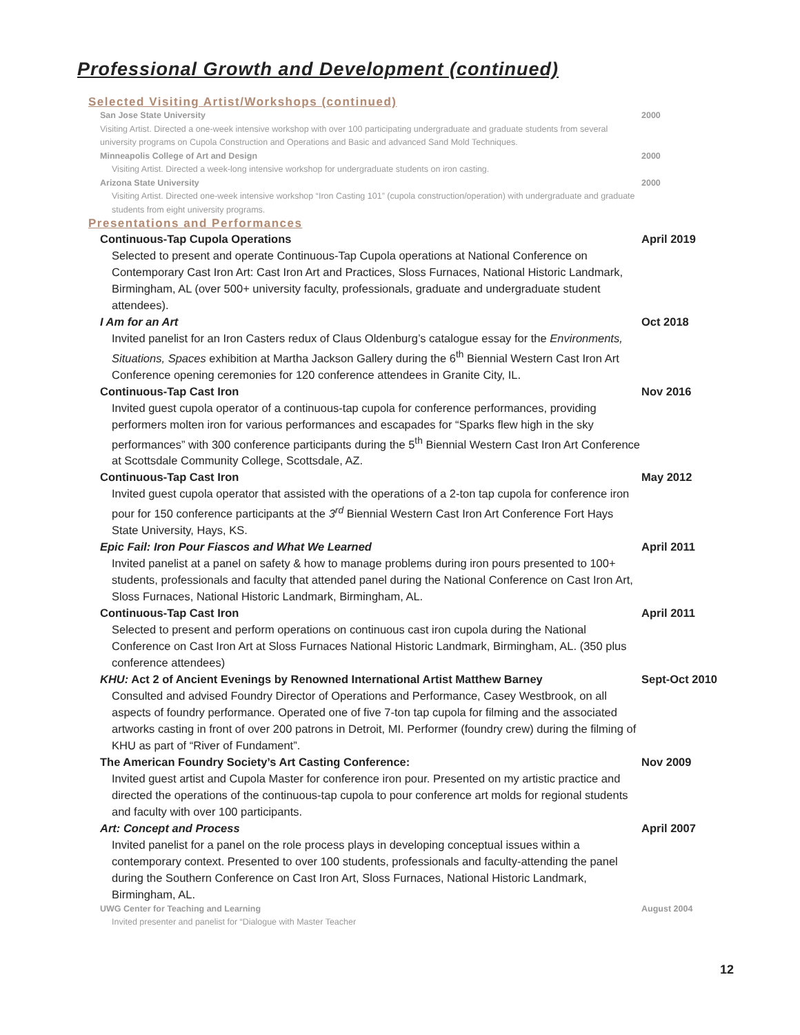Professional Growth and Development (continued)
Selected Visiting Artist/Workshops (continued)
San Jose State University
Visiting Artist. Directed a one-week intensive workshop with over 100 participating undergraduate and graduate students from several university programs on Cupola Construction and Operations and Basic and advanced Sand Mold Techniques.
2000
Minneapolis College of Art and Design
Visiting Artist. Directed a week-long intensive workshop for undergraduate students on iron casting.
2000
Arizona State University
Visiting Artist. Directed one-week intensive workshop “Iron Casting 101” (cupola construction/operation) with undergraduate and graduate students from eight university programs.
2000
Presentations and Performances
Continuous-Tap Cupola Operations
Selected to present and operate Continuous-Tap Cupola operations at National Conference on Contemporary Cast Iron Art: Cast Iron Art and Practices, Sloss Furnaces, National Historic Landmark, Birmingham, AL (over 500+ university faculty, professionals, graduate and undergraduate student attendees).
April 2019
I Am for an Art
Invited panelist for an Iron Casters redux of Claus Oldenburg’s catalogue essay for the Environments, Situations, Spaces exhibition at Martha Jackson Gallery during the 6<sup>th</sup> Biennial Western Cast Iron Art Conference opening ceremonies for 120 conference attendees in Granite City, IL.
Oct 2018
Continuous-Tap Cast Iron
Invited guest cupola operator of a continuous-tap cupola for conference performances, providing performers molten iron for various performances and escapades for “Sparks flew high in the sky performances” with 300 conference participants during the 5<sup>th</sup> Biennial Western Cast Iron Art Conference at Scottsdale Community College, Scottsdale, AZ.
Nov 2016
Continuous-Tap Cast Iron
Invited guest cupola operator that assisted with the operations of a 2-ton tap cupola for conference iron pour for 150 conference participants at the 3<sup>rd</sup> Biennial Western Cast Iron Art Conference Fort Hays State University, Hays, KS.
May 2012
Epic Fail: Iron Pour Fiascos and What We Learned
Invited panelist at a panel on safety & how to manage problems during iron pours presented to 100+ students, professionals and faculty that attended panel during the National Conference on Cast Iron Art, Sloss Furnaces, National Historic Landmark, Birmingham, AL.
April 2011
Continuous-Tap Cast Iron
Selected to present and perform operations on continuous cast iron cupola during the National Conference on Cast Iron Art at Sloss Furnaces National Historic Landmark, Birmingham, AL. (350 plus conference attendees)
April 2011
KHU: Act 2 of Ancient Evenings by Renowned International Artist Matthew Barney
Consulted and advised Foundry Director of Operations and Performance, Casey Westbrook, on all aspects of foundry performance. Operated one of five 7-ton tap cupola for filming and the associated artworks casting in front of over 200 patrons in Detroit, MI. Performer (foundry crew) during the filming of KHU as part of “River of Fundament”.
Sept-Oct 2010
The American Foundry Society’s Art Casting Conference:
Invited guest artist and Cupola Master for conference iron pour. Presented on my artistic practice and directed the operations of the continuous-tap cupola to pour conference art molds for regional students and faculty with over 100 participants.
Nov 2009
Art: Concept and Process
Invited panelist for a panel on the role process plays in developing conceptual issues within a contemporary context. Presented to over 100 students, professionals and faculty-attending the panel during the Southern Conference on Cast Iron Art, Sloss Furnaces, National Historic Landmark, Birmingham, AL.
April 2007
UWG Center for Teaching and Learning
Invited presenter and panelist for “Dialogue with Master Teacher
August 2004
12